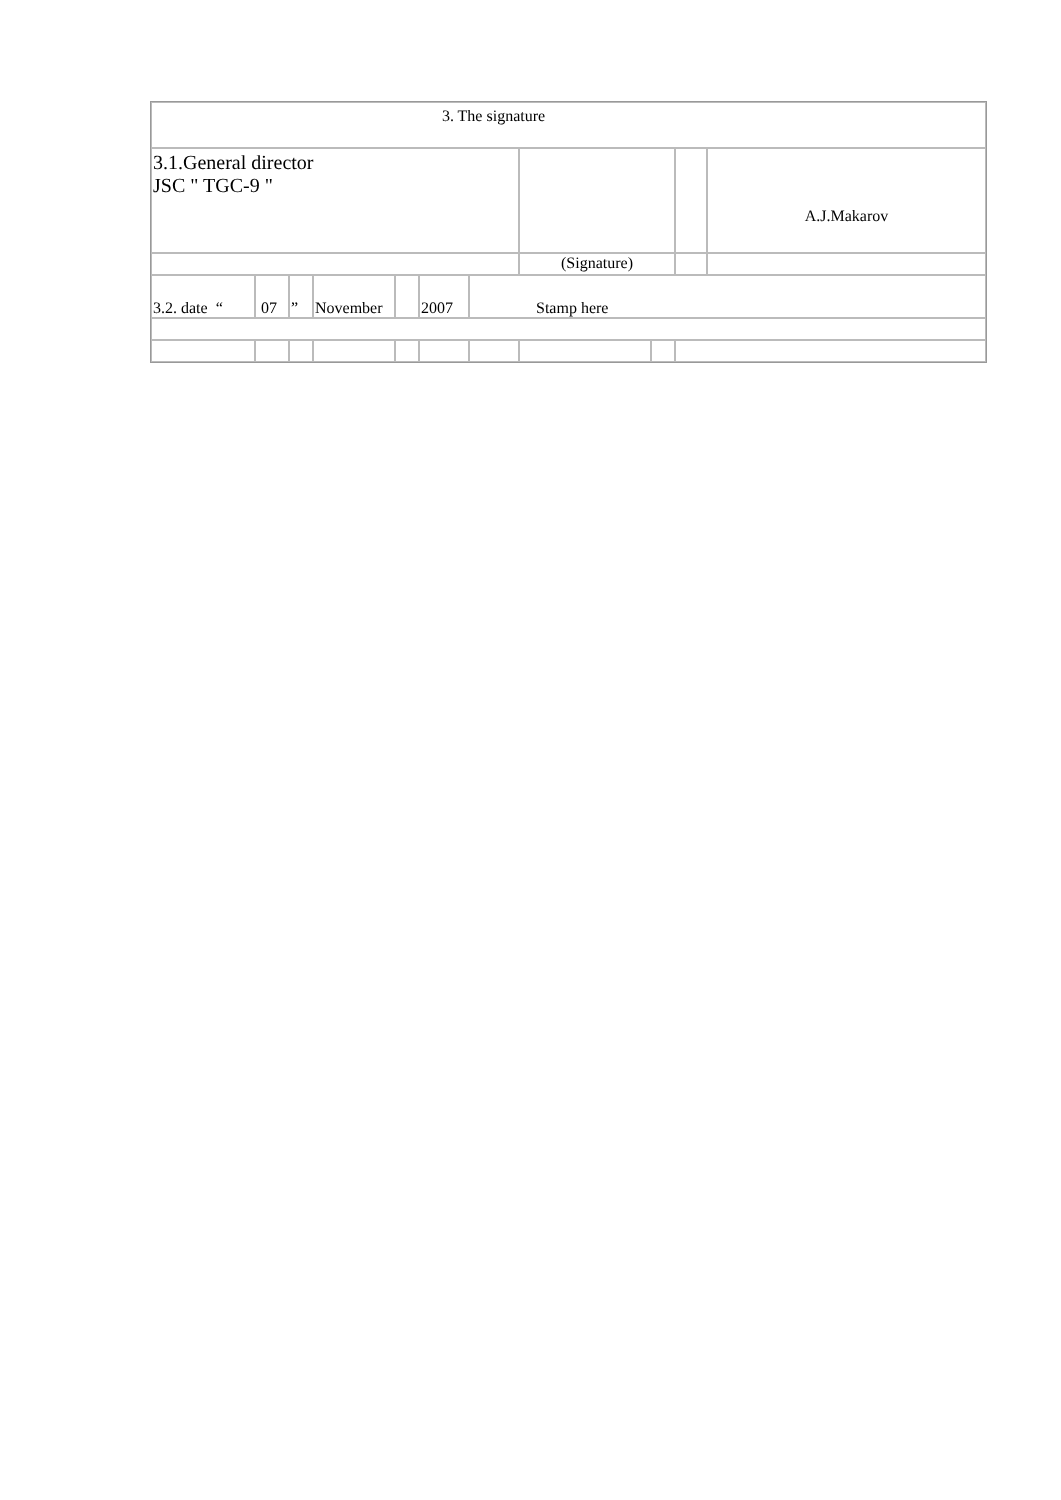| 3. The signature | | | | | | | | | | | |
| 3.1.General director JSC " TGC-9 " | | | | | | | | | | | A.J.Makarov |
| | | | | | | | (Signature) | | | | |
| 3.2. date “ | 07 | ” | November | | 2007 | Stamp here | | | | | |